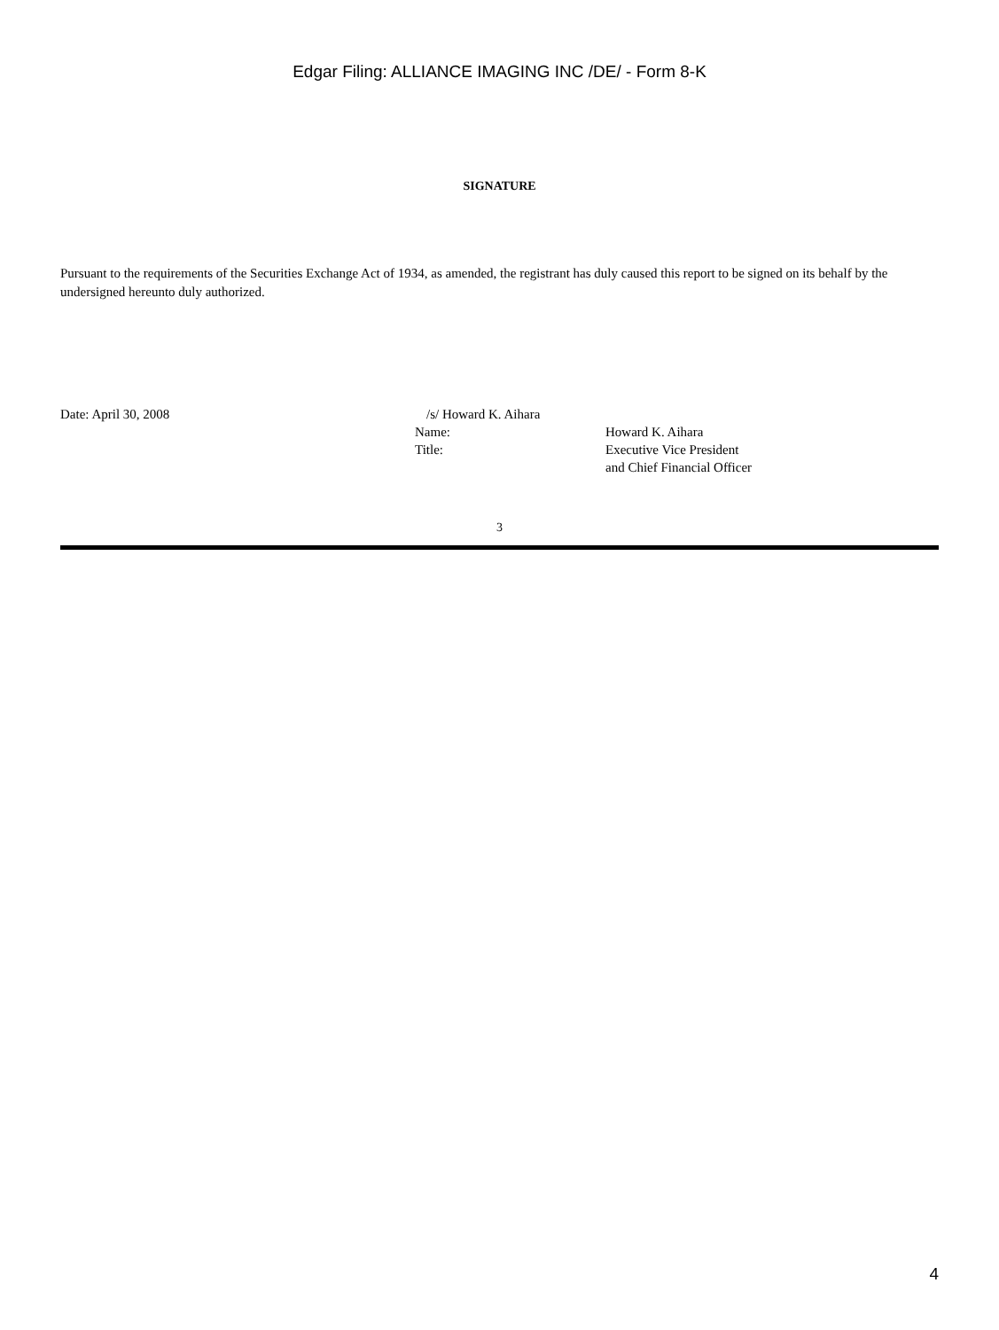Edgar Filing: ALLIANCE IMAGING INC /DE/ - Form 8-K
SIGNATURE
Pursuant to the requirements of the Securities Exchange Act of 1934, as amended, the registrant has duly caused this report to be signed on its behalf by the undersigned hereunto duly authorized.
Date: April 30, 2008 /s/ Howard K. Aihara
| Name: | Howard K. Aihara |
| Title: | Executive Vice President and Chief Financial Officer |
3
4